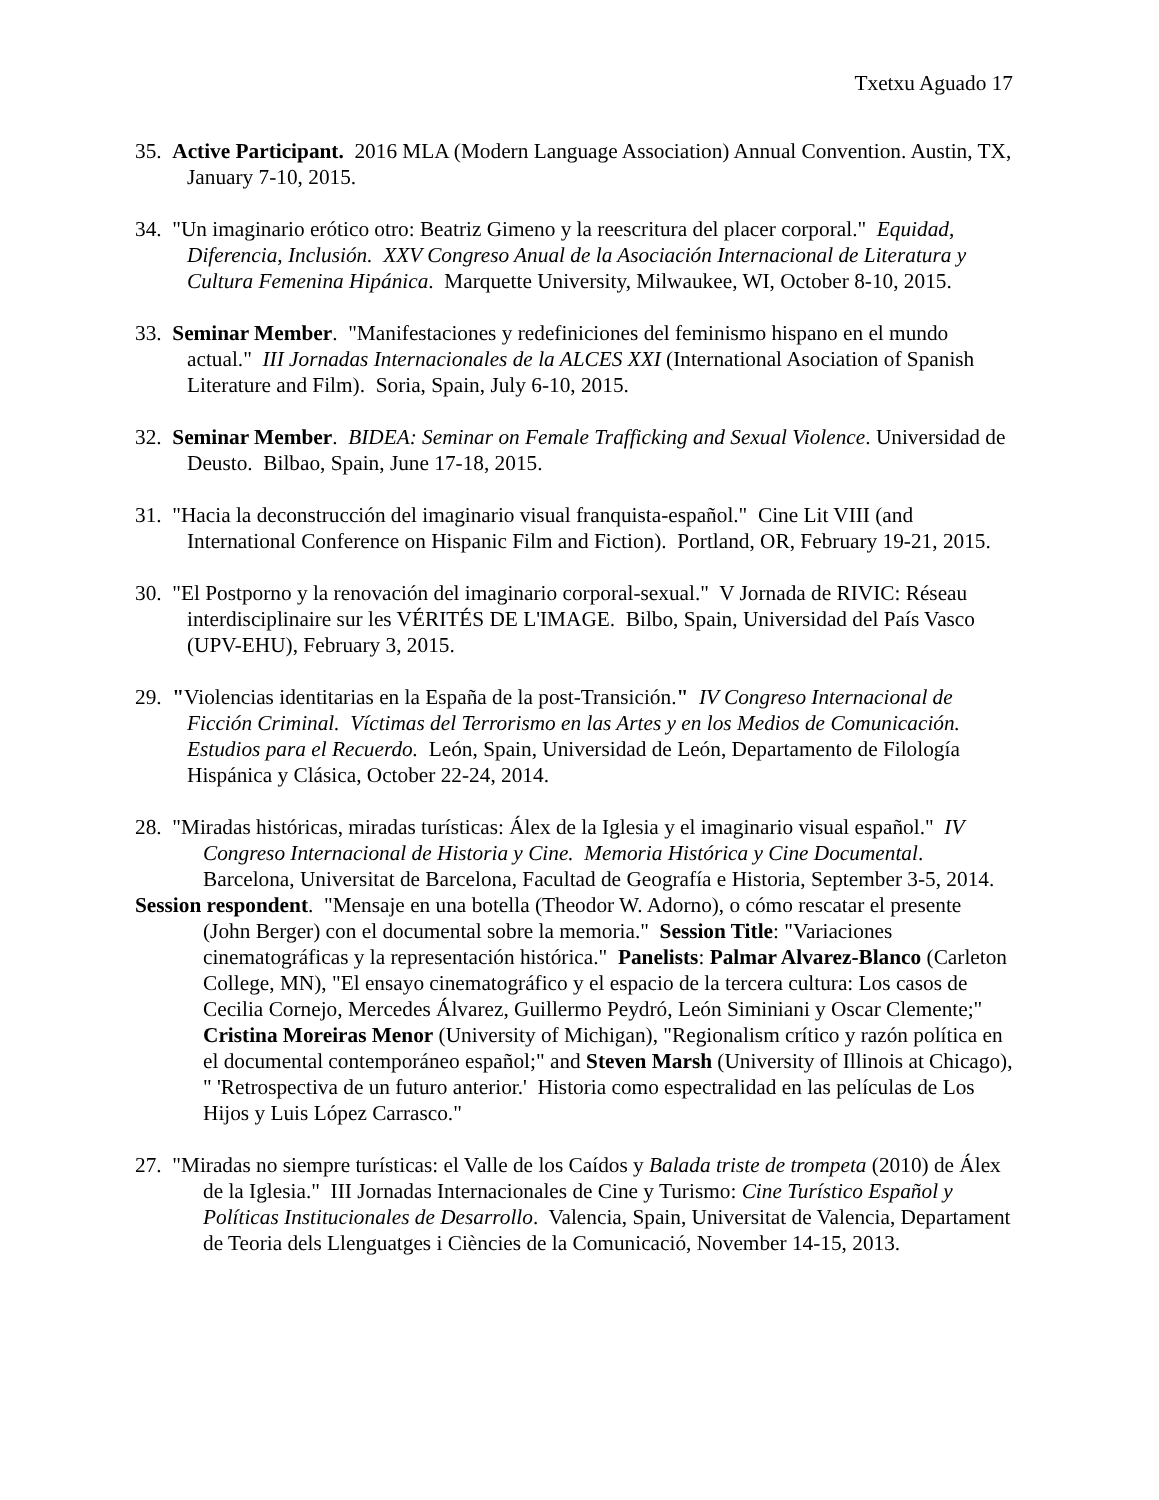Txetxu Aguado 17
35. Active Participant. 2016 MLA (Modern Language Association) Annual Convention. Austin, TX, January 7-10, 2015.
34. "Un imaginario erótico otro: Beatriz Gimeno y la reescritura del placer corporal." Equidad, Diferencia, Inclusión. XXV Congreso Anual de la Asociación Internacional de Literatura y Cultura Femenina Hipánica. Marquette University, Milwaukee, WI, October 8-10, 2015.
33. Seminar Member. "Manifestaciones y redefiniciones del feminismo hispano en el mundo actual." III Jornadas Internacionales de la ALCES XXI (International Asociation of Spanish Literature and Film). Soria, Spain, July 6-10, 2015.
32. Seminar Member. BIDEA: Seminar on Female Trafficking and Sexual Violence. Universidad de Deusto. Bilbao, Spain, June 17-18, 2015.
31. "Hacia la deconstrucción del imaginario visual franquista-español." Cine Lit VIII (and International Conference on Hispanic Film and Fiction). Portland, OR, February 19-21, 2015.
30. "El Postporno y la renovación del imaginario corporal-sexual." V Jornada de RIVIC: Réseau interdisciplinaire sur les VÉRITÉS DE L'IMAGE. Bilbo, Spain, Universidad del País Vasco (UPV-EHU), February 3, 2015.
29. "Violencias identitarias en la España de la post-Transición." IV Congreso Internacional de Ficción Criminal. Víctimas del Terrorismo en las Artes y en los Medios de Comunicación. Estudios para el Recuerdo. León, Spain, Universidad de León, Departamento de Filología Hispánica y Clásica, October 22-24, 2014.
28. "Miradas históricas, miradas turísticas: Álex de la Iglesia y el imaginario visual español." IV Congreso Internacional de Historia y Cine. Memoria Histórica y Cine Documental. Barcelona, Universitat de Barcelona, Facultad de Geografía e Historia, September 3-5, 2014.
Session respondent. "Mensaje en una botella (Theodor W. Adorno), o cómo rescatar el presente (John Berger) con el documental sobre la memoria." Session Title: "Variaciones cinematográficas y la representación histórica." Panelists: Palmar Alvarez-Blanco (Carleton College, MN), "El ensayo cinematográfico y el espacio de la tercera cultura: Los casos de Cecilia Cornejo, Mercedes Álvarez, Guillermo Peydró, León Siminiani y Oscar Clemente;" Cristina Moreiras Menor (University of Michigan), "Regionalism crítico y razón política en el documental contemporáneo español;" and Steven Marsh (University of Illinois at Chicago), " 'Retrospectiva de un futuro anterior.' Historia como espectralidad en las películas de Los Hijos y Luis López Carrasco."
27. "Miradas no siempre turísticas: el Valle de los Caídos y Balada triste de trompeta (2010) de Álex de la Iglesia." III Jornadas Internacionales de Cine y Turismo: Cine Turístico Español y Políticas Institucionales de Desarrollo. Valencia, Spain, Universitat de Valencia, Departament de Teoria dels Llenguatges i Ciències de la Comunicació, November 14-15, 2013.